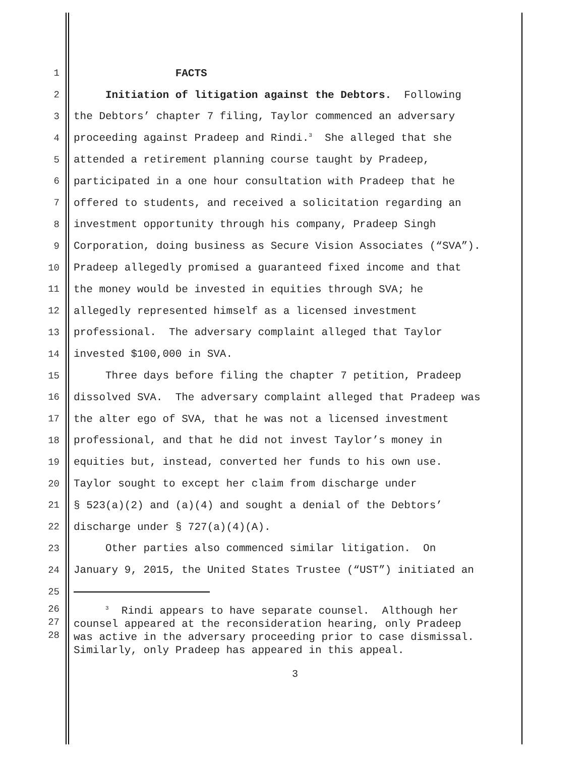1 FACTS
2 Initiation of litigation against the Debtors. Following
3 the Debtors’ chapter 7 filing, Taylor commenced an adversary
4 proceeding against Pradeep and Rindi.<sup>3</sup> She alleged that she
5 attended a retirement planning course taught by Pradeep,
6 participated in a one hour consultation with Pradeep that he
7 offered to students, and received a solicitation regarding an
8 investment opportunity through his company, Pradeep Singh
9 Corporation, doing business as Secure Vision Associates (“SVA”).
10 Pradeep allegedly promised a guaranteed fixed income and that
11 the money would be invested in equities through SVA; he
12 allegedly represented himself as a licensed investment
13 professional. The adversary complaint alleged that Taylor
14 invested $100,000 in SVA.
15 Three days before filing the chapter 7 petition, Pradeep
16 dissolved SVA. The adversary complaint alleged that Pradeep was
17 the alter ego of SVA, that he was not a licensed investment
18 professional, and that he did not invest Taylor’s money in
19 equities but, instead, converted her funds to his own use.
20 Taylor sought to except her claim from discharge under
21 § 523(a)(2) and (a)(4) and sought a denial of the Debtors’
22 discharge under § 727(a)(4)(A).
23 Other parties also commenced similar litigation. On
24 January 9, 2015, the United States Trustee (“UST”) initiated an
25
26
27
28
<sup>3</sup> Rindi appears to have separate counsel. Although her counsel appeared at the reconsideration hearing, only Pradeep was active in the adversary proceeding prior to case dismissal. Similarly, only Pradeep has appeared in this appeal.
3